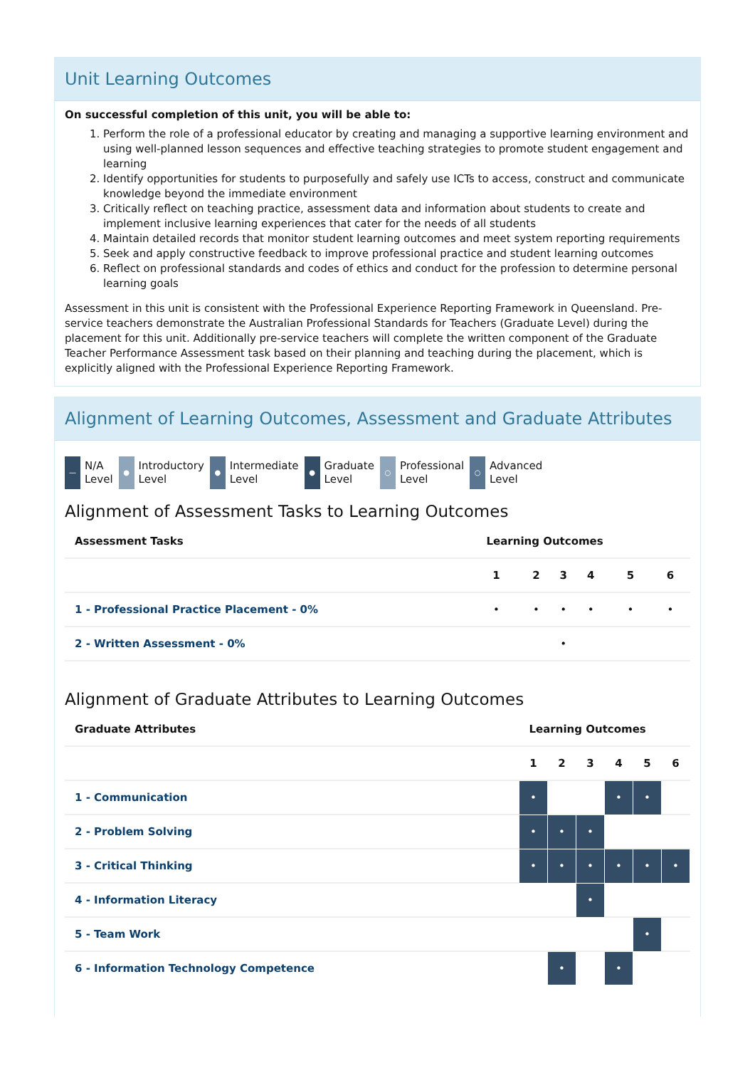Unit Learning Outcomes
On successful completion of this unit, you will be able to:
1. Perform the role of a professional educator by creating and managing a supportive learning environment and using well-planned lesson sequences and effective teaching strategies to promote student engagement and learning
2. Identify opportunities for students to purposefully and safely use ICTs to access, construct and communicate knowledge beyond the immediate environment
3. Critically reflect on teaching practice, assessment data and information about students to create and implement inclusive learning experiences that cater for the needs of all students
4. Maintain detailed records that monitor student learning outcomes and meet system reporting requirements
5. Seek and apply constructive feedback to improve professional practice and student learning outcomes
6. Reflect on professional standards and codes of ethics and conduct for the profession to determine personal learning goals
Assessment in this unit is consistent with the Professional Experience Reporting Framework in Queensland. Pre-service teachers demonstrate the Australian Professional Standards for Teachers (Graduate Level) during the placement for this unit. Additionally pre-service teachers will complete the written component of the Graduate Teacher Performance Assessment task based on their planning and teaching during the placement, which is explicitly aligned with the Professional Experience Reporting Framework.
Alignment of Learning Outcomes, Assessment and Graduate Attributes
— N/A
Level
● Introductory
Level
● Intermediate
Level
● Graduate
Level
○ Professional
Level
○ Advanced
Level
Alignment of Assessment Tasks to Learning Outcomes
| Assessment Tasks | Learning Outcomes | | | | | |
| --- | --- | --- | --- | --- | --- | --- |
| | 1 | 2 | 3 | 4 | 5 | 6 |
| 1 - Professional Practice Placement - 0% | • | • | • | • | • | • |
| 2 - Written Assessment - 0% | | | • | | | |
Alignment of Graduate Attributes to Learning Outcomes
| Graduate Attributes | Learning Outcomes | | | | | |
| --- | --- | --- | --- | --- | --- | --- |
| | 1 | 2 | 3 | 4 | 5 | 6 |
| 1 - Communication | • | | | • | • | |
| 2 - Problem Solving | • | • | • | | | |
| 3 - Critical Thinking | • | • | • | • | • | • |
| 4 - Information Literacy | | | • | | | |
| 5 - Team Work | | | | | • | |
| 6 - Information Technology Competence | | • | | • | | |